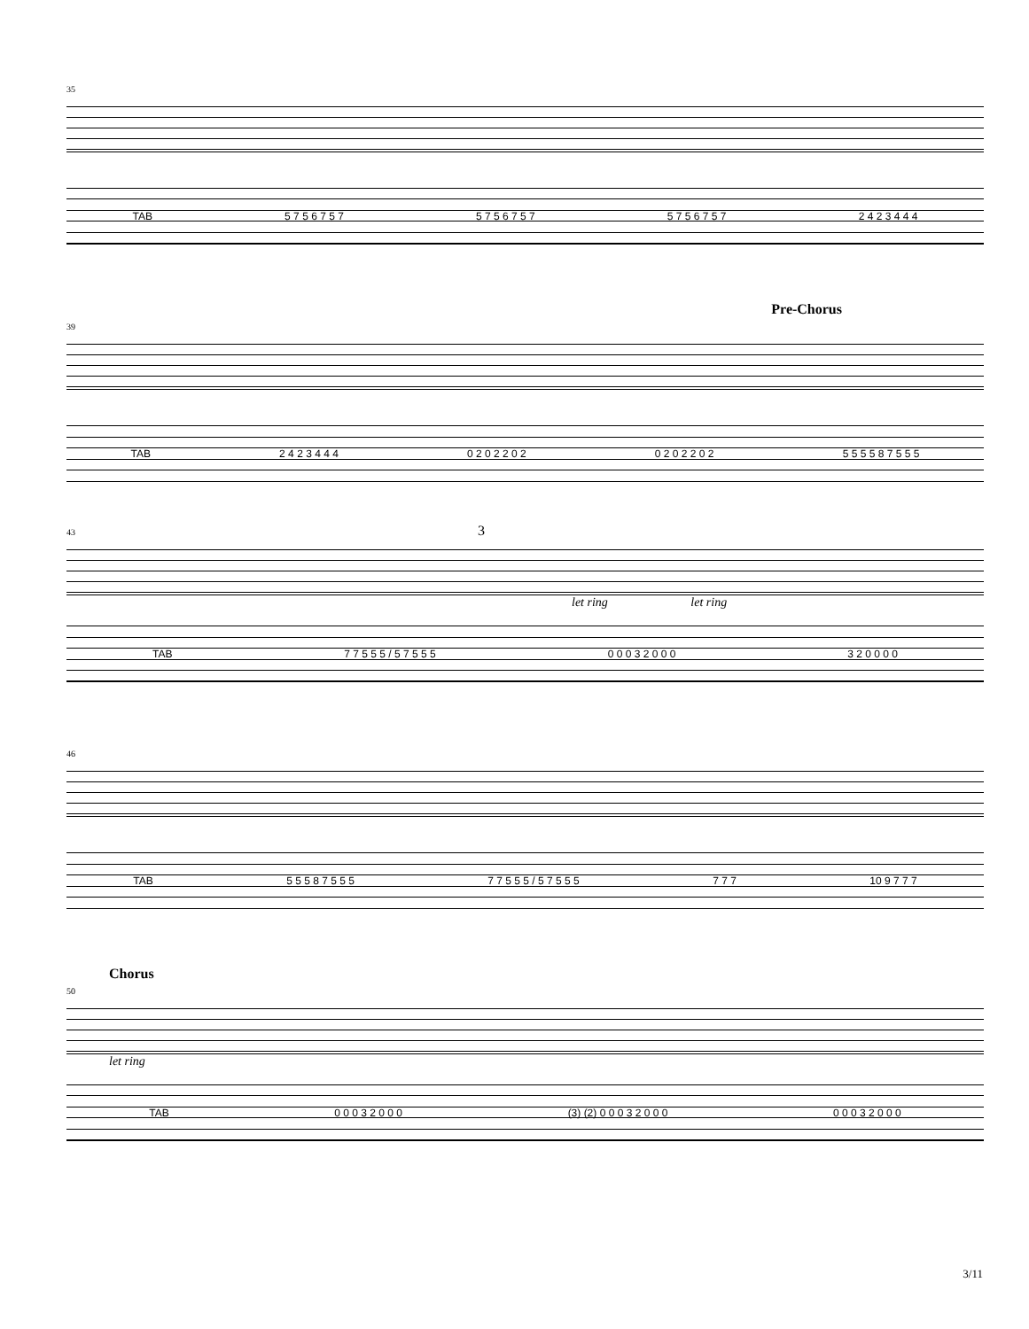35
TAB 5 7 5 6 7 5 7 5 7 5 6 7 5 7 5 7 5 6 7 5 7 2 4 2 3 4 4 4
Pre-Chorus
39
TAB 2 4 2 3 4 4 4 0 2 0 2 2 0 2 0 2 0 2 2 0 2 5 5 5 5 8 7 5 5 5
43 3
let ring let ring
TAB 7 7 5 5 5 / 5 7 5 5 5 0 0 0 3 2 0 0 0 3 2 0 0 0 0
46
TAB 5 5 5 8 7 5 5 5 7 7 5 5 5 / 5 7 5 5 5 7 7 7 10 9 7 7 7
Chorus
50
let ring
TAB 0 0 0 3 2 0 0 0 (3) (2) 0 0 0 3 2 0 0 0 0 0 0 3 2 0 0 0
3/11